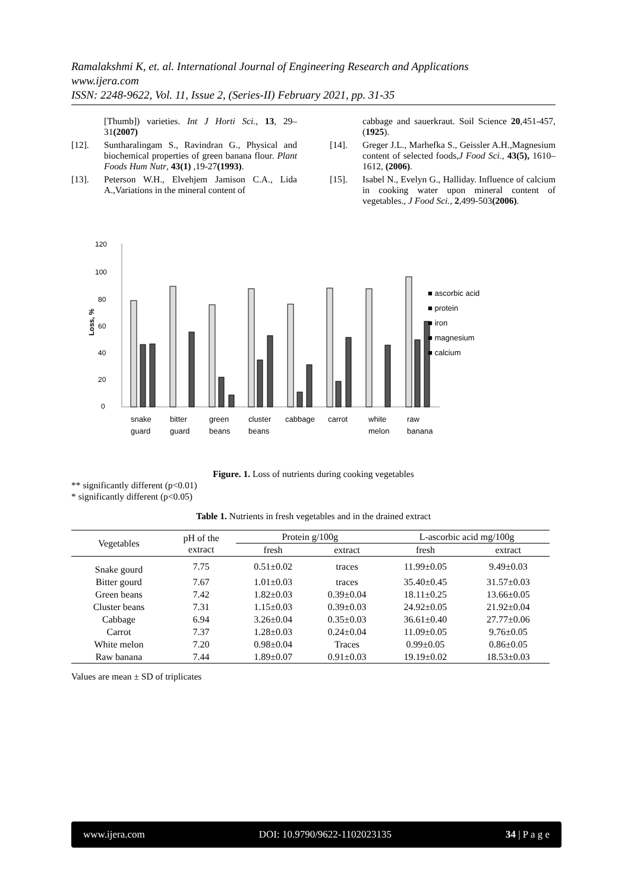Ramalakshmi K, et. al. International Journal of Engineering Research and Applications
www.ijera.com
ISSN: 2248-9622, Vol. 11, Issue 2, (Series-II) February 2021, pp. 31-35
[Thumb]) varieties. Int J Horti Sci., 13, 29–31(2007)
[12]. Suntharalingam S., Ravindran G., Physical and biochemical properties of green banana flour. Plant Foods Hum Nutr, 43(1) ,19-27(1993).
[13]. Peterson W.H., Elvehjem Jamison C.A., Lida A.,Variations in the mineral content of
cabbage and sauerkraut. Soil Science 20,451-457,(1925).
[14]. Greger J.L., Marhefka S., Geissler A.H.,Magnesium content of selected foods,J Food Sci., 43(5), 1610–1612, (2006).
[15]. Isabel N., Evelyn G., Halliday. Influence of calcium in cooking water upon mineral content of vegetables., J Food Sci., 2,499-503(2006).
120
100
80
60
40
20
0
Loss, %
■ ascorbic acid
■ protein
■ iron
■ magnesium
■ calcium
snake
guard
bitter
guard
green
beans
cluster
beans
cabbage
carrot
white
melon
raw
banana
Figure. 1. Loss of nutrients during cooking vegetables
** significantly different (p<0.01)
* significantly different (p<0.05)
Table 1. Nutrients in fresh vegetables and in the drained extract
| Vegetables | pH of the extract | Protein g/100g | | L-ascorbic acid mg/100g | |
| --- | --- | --- | --- | --- | --- |
| | | fresh | extract | fresh | extract |
| Snake gourd | 7.75 | 0.51±0.02 | traces | 11.99±0.05 | 9.49±0.03 |
| Bitter gourd | 7.67 | 1.01±0.03 | traces | 35.40±0.45 | 31.57±0.03 |
| Green beans | 7.42 | 1.82±0.03 | 0.39±0.04 | 18.11±0.25 | 13.66±0.05 |
| Cluster beans | 7.31 | 1.15±0.03 | 0.39±0.03 | 24.92±0.05 | 21.92±0.04 |
| Cabbage | 6.94 | 3.26±0.04 | 0.35±0.03 | 36.61±0.40 | 27.77±0.06 |
| Carrot | 7.37 | 1.28±0.03 | 0.24±0.04 | 11.09±0.05 | 9.76±0.05 |
| White melon | 7.20 | 0.98±0.04 | Traces | 0.99±0.05 | 0.86±0.05 |
| Raw banana | 7.44 | 1.89±0.07 | 0.91±0.03 | 19.19±0.02 | 18.53±0.03 |
Values are mean ± SD of triplicates
www.ijera.com DOI: 10.9790/9622-1102023135 34 | P a g e